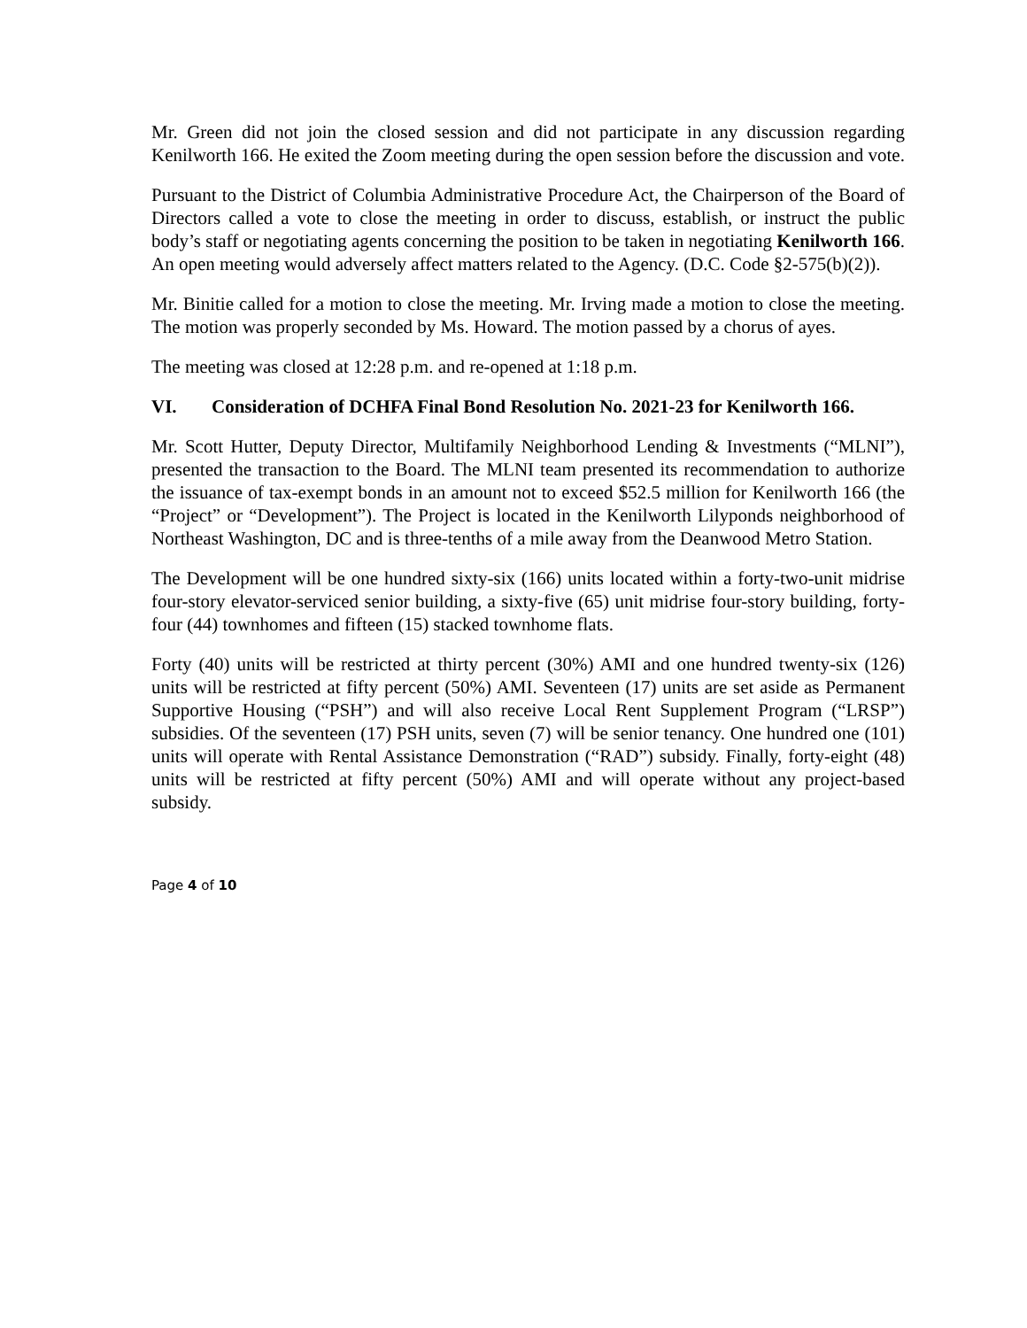Mr. Green did not join the closed session and did not participate in any discussion regarding Kenilworth 166. He exited the Zoom meeting during the open session before the discussion and vote.
Pursuant to the District of Columbia Administrative Procedure Act, the Chairperson of the Board of Directors called a vote to close the meeting in order to discuss, establish, or instruct the public body’s staff or negotiating agents concerning the position to be taken in negotiating Kenilworth 166. An open meeting would adversely affect matters related to the Agency. (D.C. Code §2-575(b)(2)).
Mr. Binitie called for a motion to close the meeting. Mr. Irving made a motion to close the meeting. The motion was properly seconded by Ms. Howard. The motion passed by a chorus of ayes.
The meeting was closed at 12:28 p.m. and re-opened at 1:18 p.m.
VI. Consideration of DCHFA Final Bond Resolution No. 2021-23 for Kenilworth 166.
Mr. Scott Hutter, Deputy Director, Multifamily Neighborhood Lending & Investments (“MLNI”), presented the transaction to the Board. The MLNI team presented its recommendation to authorize the issuance of tax-exempt bonds in an amount not to exceed $52.5 million for Kenilworth 166 (the “Project” or “Development”). The Project is located in the Kenilworth Lilyponds neighborhood of Northeast Washington, DC and is three-tenths of a mile away from the Deanwood Metro Station.
The Development will be one hundred sixty-six (166) units located within a forty-two-unit midrise four-story elevator-serviced senior building, a sixty-five (65) unit midrise four-story building, forty-four (44) townhomes and fifteen (15) stacked townhome flats.
Forty (40) units will be restricted at thirty percent (30%) AMI and one hundred twenty-six (126) units will be restricted at fifty percent (50%) AMI. Seventeen (17) units are set aside as Permanent Supportive Housing (“PSH”) and will also receive Local Rent Supplement Program (“LRSP”) subsidies. Of the seventeen (17) PSH units, seven (7) will be senior tenancy. One hundred one (101) units will operate with Rental Assistance Demonstration (“RAD”) subsidy. Finally, forty-eight (48) units will be restricted at fifty percent (50%) AMI and will operate without any project-based subsidy.
Page 4 of 10